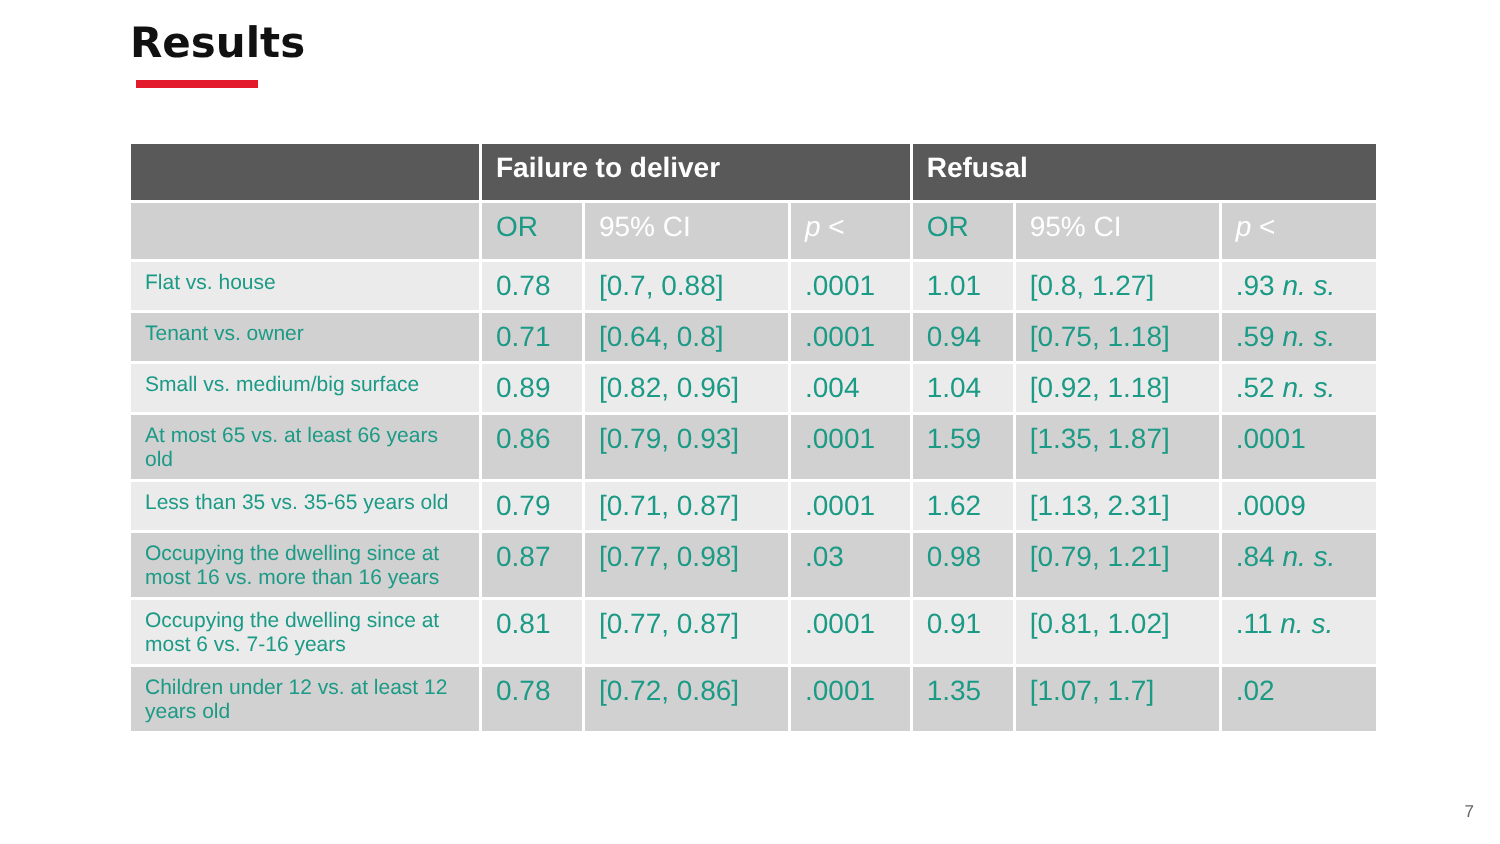Results
| | Failure to deliver | | | Refusal | | |
| --- | --- | --- | --- | --- | --- | --- |
| | OR | 95% CI | p < | OR | 95% CI | p < |
| Flat vs. house | 0.78 | [0.7, 0.88] | .0001 | 1.01 | [0.8, 1.27] | .93 n. s. |
| Tenant vs. owner | 0.71 | [0.64, 0.8] | .0001 | 0.94 | [0.75, 1.18] | .59 n. s. |
| Small vs. medium/big surface | 0.89 | [0.82, 0.96] | .004 | 1.04 | [0.92, 1.18] | .52 n. s. |
| At most 65 vs. at least 66 years old | 0.86 | [0.79, 0.93] | .0001 | 1.59 | [1.35, 1.87] | .0001 |
| Less than 35 vs. 35-65 years old | 0.79 | [0.71, 0.87] | .0001 | 1.62 | [1.13, 2.31] | .0009 |
| Occupying the dwelling since at most 16 vs. more than 16 years | 0.87 | [0.77, 0.98] | .03 | 0.98 | [0.79, 1.21] | .84 n. s. |
| Occupying the dwelling since at most 6 vs. 7-16 years | 0.81 | [0.77, 0.87] | .0001 | 0.91 | [0.81, 1.02] | .11 n. s. |
| Children under 12 vs. at least 12 years old | 0.78 | [0.72, 0.86] | .0001 | 1.35 | [1.07, 1.7] | .02 |
7